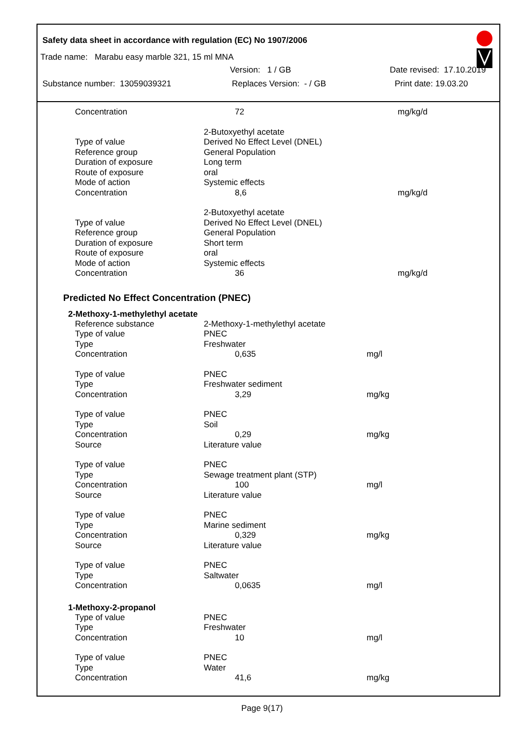Safety data sheet in accordance with regulation (EC) No 1907/2006
Trade name: Marabu easy marble 321, 15 ml MNA
Version: 1 / GB Date revised: 17.10.2019
Substance number: 13059039321 Replaces Version: - / GB Print date: 19.03.20
| Concentration | 72 | mg/kg/d |
| | 2-Butoxyethyl acetate | |
| Type of value | Derived No Effect Level (DNEL) | |
| Reference group | General Population | |
| Duration of exposure | Long term | |
| Route of exposure | oral | |
| Mode of action | Systemic effects | |
| Concentration | 8,6 | mg/kg/d |
| | 2-Butoxyethyl acetate | |
| Type of value | Derived No Effect Level (DNEL) | |
| Reference group | General Population | |
| Duration of exposure | Short term | |
| Route of exposure | oral | |
| Mode of action | Systemic effects | |
| Concentration | 36 | mg/kg/d |
Predicted No Effect Concentration (PNEC)
2-Methoxy-1-methylethyl acetate
| Reference substance | 2-Methoxy-1-methylethyl acetate | |
| Type of value | PNEC | |
| Type | Freshwater | |
| Concentration | 0,635 | mg/l |
| Type of value | PNEC | |
| Type | Freshwater sediment | |
| Concentration | 3,29 | mg/kg |
| Type of value | PNEC | |
| Type | Soil | |
| Concentration | 0,29 | mg/kg |
| Source | Literature value | |
| Type of value | PNEC | |
| Type | Sewage treatment plant (STP) | |
| Concentration | 100 | mg/l |
| Source | Literature value | |
| Type of value | PNEC | |
| Type | Marine sediment | |
| Concentration | 0,329 | mg/kg |
| Source | Literature value | |
| Type of value | PNEC | |
| Type | Saltwater | |
| Concentration | 0,0635 | mg/l |
1-Methoxy-2-propanol
| Type of value | PNEC | |
| Type | Freshwater | |
| Concentration | 10 | mg/l |
| Type of value | PNEC | |
| Type | Water | |
| Concentration | 41,6 | mg/kg |
Page 9(17)